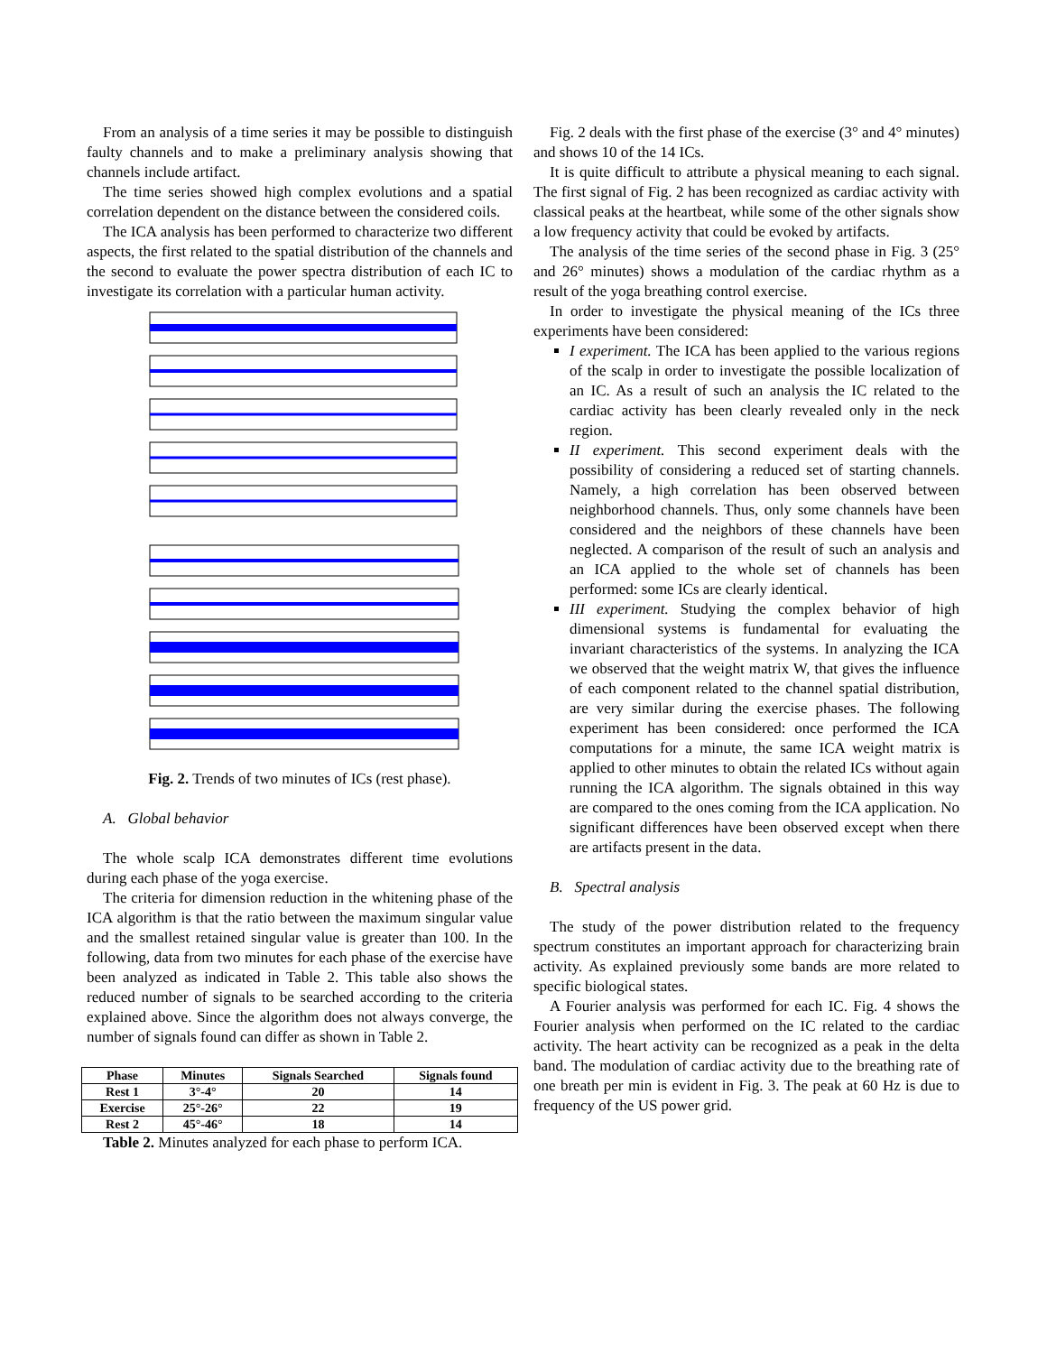From an analysis of a time series it may be possible to distinguish faulty channels and to make a preliminary analysis showing that channels include artifact.
The time series showed high complex evolutions and a spatial correlation dependent on the distance between the considered coils.
The ICA analysis has been performed to characterize two different aspects, the first related to the spatial distribution of the channels and the second to evaluate the power spectra distribution of each IC to investigate its correlation with a particular human activity.
Fig. 2. Trends of two minutes of ICs (rest phase).
A. Global behavior
The whole scalp ICA demonstrates different time evolutions during each phase of the yoga exercise.
The criteria for dimension reduction in the whitening phase of the ICA algorithm is that the ratio between the maximum singular value and the smallest retained singular value is greater than 100. In the following, data from two minutes for each phase of the exercise have been analyzed as indicated in Table 2. This table also shows the reduced number of signals to be searched according to the criteria explained above. Since the algorithm does not always converge, the number of signals found can differ as shown in Table 2.
| Phase | Minutes | Signals Searched | Signals found |
| --- | --- | --- | --- |
| Rest 1 | 3°-4° | 20 | 14 |
| Exercise | 25°-26° | 22 | 19 |
| Rest 2 | 45°-46° | 18 | 14 |
Table 2. Minutes analyzed for each phase to perform ICA.
Fig. 2 deals with the first phase of the exercise (3° and 4° minutes) and shows 10 of the 14 ICs.
It is quite difficult to attribute a physical meaning to each signal. The first signal of Fig. 2 has been recognized as cardiac activity with classical peaks at the heartbeat, while some of the other signals show a low frequency activity that could be evoked by artifacts.
The analysis of the time series of the second phase in Fig. 3 (25° and 26° minutes) shows a modulation of the cardiac rhythm as a result of the yoga breathing control exercise.
In order to investigate the physical meaning of the ICs three experiments have been considered:
I experiment. The ICA has been applied to the various regions of the scalp in order to investigate the possible localization of an IC. As a result of such an analysis the IC related to the cardiac activity has been clearly revealed only in the neck region.
II experiment. This second experiment deals with the possibility of considering a reduced set of starting channels. Namely, a high correlation has been observed between neighborhood channels. Thus, only some channels have been considered and the neighbors of these channels have been neglected. A comparison of the result of such an analysis and an ICA applied to the whole set of channels has been performed: some ICs are clearly identical.
III experiment. Studying the complex behavior of high dimensional systems is fundamental for evaluating the invariant characteristics of the systems. In analyzing the ICA we observed that the weight matrix W, that gives the influence of each component related to the channel spatial distribution, are very similar during the exercise phases. The following experiment has been considered: once performed the ICA computations for a minute, the same ICA weight matrix is applied to other minutes to obtain the related ICs without again running the ICA algorithm. The signals obtained in this way are compared to the ones coming from the ICA application. No significant differences have been observed except when there are artifacts present in the data.
B. Spectral analysis
The study of the power distribution related to the frequency spectrum constitutes an important approach for characterizing brain activity. As explained previously some bands are more related to specific biological states.
A Fourier analysis was performed for each IC. Fig. 4 shows the Fourier analysis when performed on the IC related to the cardiac activity. The heart activity can be recognized as a peak in the delta band. The modulation of cardiac activity due to the breathing rate of one breath per min is evident in Fig. 3. The peak at 60 Hz is due to frequency of the US power grid.